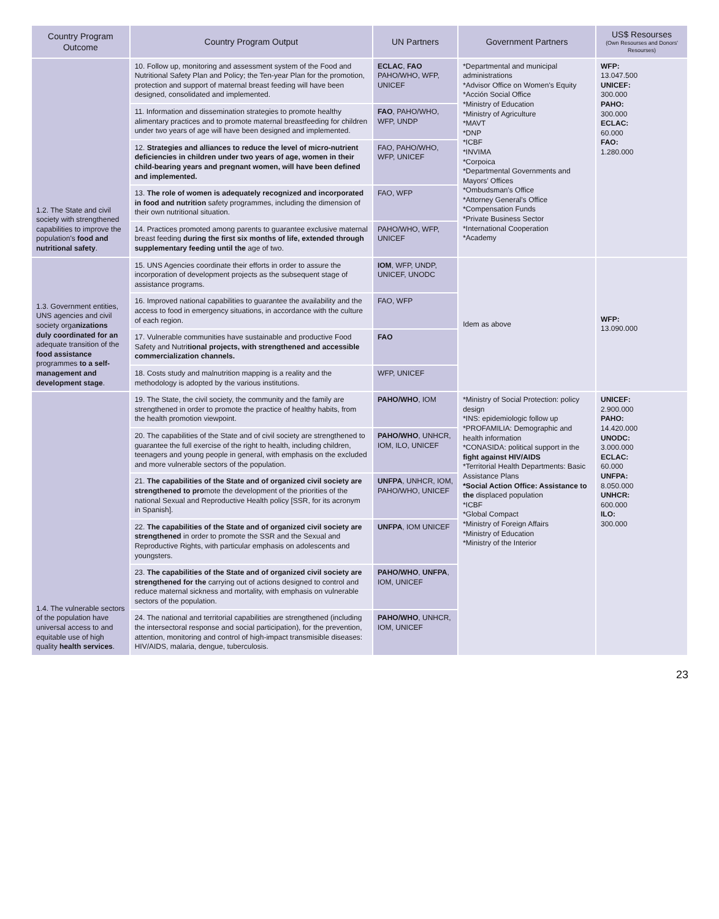| Country Program Outcome | Country Program Output | UN Partners | Government Partners | US$ Resourses (Own Resourses and Donors' Resourses) |
| --- | --- | --- | --- | --- |
| 1.2. The State and civil society with strengthened capabilities to improve the population's food and nutritional safety . | 10. Follow up, monitoring and assessment system of the Food and Nutritional Safety Plan and Policy; the Ten-year Plan for the promotion, protection and support of maternal breast feeding will have been designed, consolidated and implemented. | ECLAC , FAO PAHO/WHO, WFP, UNICEF | *Departmental and municipal administrations *Advisor Office on Women's Equity *Acción Social Office *Ministry of Education *Ministry of Agriculture *MAVT *DNP *ICBF *INVIMA *Corpoica *Departmental Governments and Mayors' Offices *Ombudsman's Office *Attorney General's Office *Compensation Funds *Private Business Sector *International Cooperation *Academy | WFP: 13.047.500 UNICEF: 300.000 PAHO: 300.000 ECLAC: 60.000 FAO: 1.280.000 |
| | 11. Information and dissemination strategies to promote healthy alimentary practices and to promote maternal breastfeeding for children under two years of age will have been designed and implemented. | FAO , PAHO/WHO, WFP, UNDP | | |
| | 12. Strategies and alliances to reduce the level of micro-nutrient deficiencies in children under two years of age, women in their child-bearing years and pregnant women, will have been defined and implemented. | FAO, PAHO/WHO, WFP, UNICEF | | |
| | 13. The role of women is adequately recognized and incorporated in food and nutrition safety programmes, including the dimension of their own nutritional situation. | FAO, WFP | | |
| | 14. Practices promoted among parents to guarantee exclusive maternal breast feeding during the first six months of life, extended through supplementary feeding until the age of two. | PAHO/WHO, WFP, UNICEF | | |
| 1.3. Government entities, UNS agencies and civil society orga nizations duly coordinated for an adequate transition of the food assistance programmes to a self-management and development stage . | 15. UNS Agencies coordinate their efforts in order to assure the incorporation of development projects as the subsequent stage of assistance programs. | IOM , WFP, UNDP, UNICEF, UNODC | Idem as above | WFP: 13.090.000 |
| | 16. Improved national capabilities to guarantee the availability and the access to food in emergency situations, in accordance with the culture of each region. | FAO, WFP | | |
| | 17. Vulnerable communities have sustainable and productive Food Safety and Nutri tional projects, with strengthened and accessible commercialization channels. | FAO | | |
| | 18. Costs study and malnutrition mapping is a reality and the methodology is adopted by the various institutions. | WFP, UNICEF | | |
| 1.4. The vulnerable sectors of the population have universal access to and equitable use of high quality health services . | 19. The State, the civil society, the community and the family are strengthened in order to promote the practice of healthy habits, from the health promotion viewpoint. | PAHO/WHO , IOM | *Ministry of Social Protection: policy design *INS: epidemiologic follow up *PROFAMILIA: Demographic and health information *CONASIDA: political support in the fight against HIV/AIDS *Territorial Health Departments: Basic Assistance Plans *Social Action Office: Assistance to the displaced population *ICBF *Global Compact *Ministry of Foreign Affairs *Ministry of Education *Ministry of the Interior | UNICEF: 2.900.000 PAHO: 14.420.000 UNODC: 3.000.000 ECLAC: 60.000 UNFPA: 8.050.000 UNHCR: 600.000 ILO: 300.000 |
| | 20. The capabilities of the State and of civil society are strengthened to guarantee the full exercise of the right to health, including children, teenagers and young people in general, with emphasis on the excluded and more vulnerable sectors of the population. | PAHO/WHO , UNHCR, IOM, ILO, UNICEF | | |
| | 21. The capabilities of the State and of organized civil society are strengthened to pro mote the development of the priorities of the national Sexual and Reproductive Health policy [SSR, for its acronym in Spanish]. | UNFPA , UNHCR, IOM, PAHO/WHO, UNICEF | | |
| | 22. The capabilities of the State and of organized civil society are strengthened in order to promote the SSR and the Sexual and Reproductive Rights, with particular emphasis on adolescents and youngsters. | UNFPA , IOM UNICEF | | |
| | 23. The capabilities of the State and of organized civil society are strengthened for the carrying out of actions designed to control and reduce maternal sickness and mortality, with emphasis on vulnerable sectors of the population. | PAHO/WHO , UNFPA , IOM, UNICEF | | |
| | 24. The national and territorial capabilities are strengthened (including the intersectoral response and social participation), for the prevention, attention, monitoring and control of high-impact transmisible diseases: HIV/AIDS, malaria, dengue, tuberculosis. | PAHO/WHO , UNHCR, IOM, UNICEF | | |
23